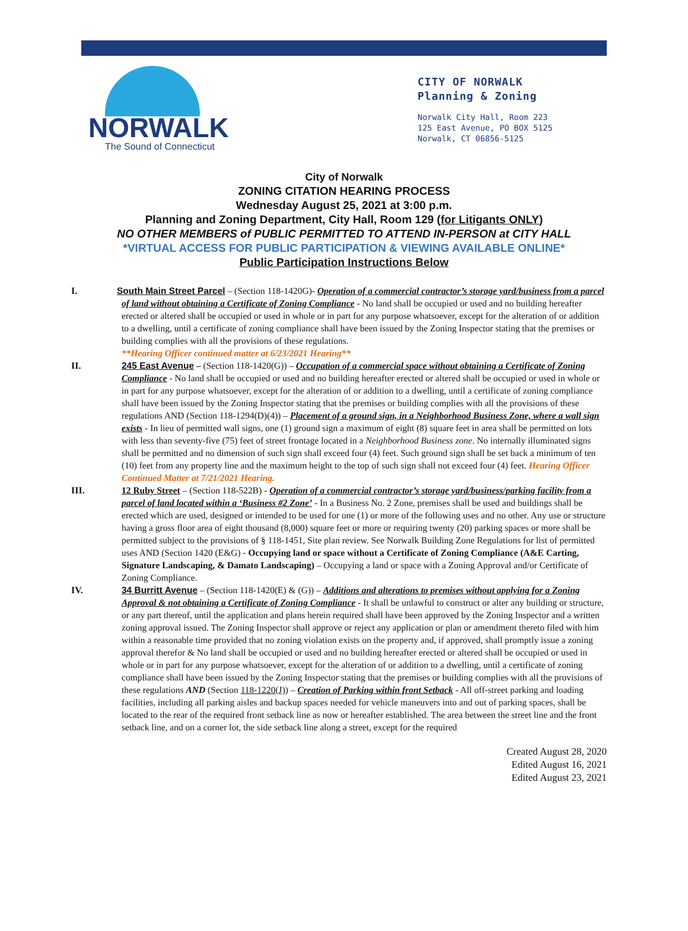NORWALK
The Sound of Connecticut
CITY OF NORWALK
Planning & Zoning
Norwalk City Hall, Room 223
125 East Avenue, PO BOX 5125
Norwalk, CT 06856-5125
City of Norwalk
ZONING CITATION HEARING PROCESS
Wednesday August 25, 2021 at 3:00 p.m.
Planning and Zoning Department, City Hall, Room 129 (for Litigants ONLY)
NO OTHER MEMBERS of PUBLIC PERMITTED TO ATTEND IN-PERSON at CITY HALL
*VIRTUAL ACCESS FOR PUBLIC PARTICIPATION & VIEWING AVAILABLE ONLINE*
Public Participation Instructions Below
I. South Main Street Parcel – (Section 118-1420G)- Operation of a commercial contractor’s storage yard/business from a parcel of land without obtaining a Certificate of Zoning Compliance - No land shall be occupied or used and no building hereafter erected or altered shall be occupied or used in whole or in part for any purpose whatsoever, except for the alteration of or addition to a dwelling, until a certificate of zoning compliance shall have been issued by the Zoning Inspector stating that the premises or building complies with all the provisions of these regulations.
**Hearing Officer continued matter at 6/23/2021 Hearing**
II. 245 East Avenue – (Section 118-1420(G)) – Occupation of a commercial space without obtaining a Certificate of Zoning Compliance - No land shall be occupied or used and no building hereafter erected or altered shall be occupied or used in whole or in part for any purpose whatsoever, except for the alteration of or addition to a dwelling, until a certificate of zoning compliance shall have been issued by the Zoning Inspector stating that the premises or building complies with all the provisions of these regulations AND (Section 118-1294(D)(4)) – Placement of a ground sign, in a Neighborhood Business Zone, where a wall sign exists - In lieu of permitted wall signs, one (1) ground sign a maximum of eight (8) square feet in area shall be permitted on lots with less than seventy-five (75) feet of street frontage located in a Neighborhood Business zone. No internally illuminated signs shall be permitted and no dimension of such sign shall exceed four (4) feet. Such ground sign shall be set back a minimum of ten (10) feet from any property line and the maximum height to the top of such sign shall not exceed four (4) feet. Hearing Officer Continued Matter at 7/21/2021 Hearing.
III. 12 Ruby Street – (Section 118-522B) - Operation of a commercial contractor’s storage yard/business/parking facility from a parcel of land located within a ‘Business #2 Zone’ - In a Business No. 2 Zone, premises shall be used and buildings shall be erected which are used, designed or intended to be used for one (1) or more of the following uses and no other. Any use or structure having a gross floor area of eight thousand (8,000) square feet or more or requiring twenty (20) parking spaces or more shall be permitted subject to the provisions of § 118-1451, Site plan review. See Norwalk Building Zone Regulations for list of permitted uses AND (Section 1420 (E&G) - Occupying land or space without a Certificate of Zoning Compliance (A&E Carting, Signature Landscaping, & Damato Landscaping) – Occupying a land or space with a Zoning Approval and/or Certificate of Zoning Compliance.
IV. 34 Burritt Avenue – (Section 118-1420(E) & (G)) – Additions and alterations to premises without applying for a Zoning Approval & not obtaining a Certificate of Zoning Compliance - It shall be unlawful to construct or alter any building or structure, or any part thereof, until the application and plans herein required shall have been approved by the Zoning Inspector and a written zoning approval issued. The Zoning Inspector shall approve or reject any application or plan or amendment thereto filed with him within a reasonable time provided that no zoning violation exists on the property and, if approved, shall promptly issue a zoning approval therefor & No land shall be occupied or used and no building hereafter erected or altered shall be occupied or used in whole or in part for any purpose whatsoever, except for the alteration of or addition to a dwelling, until a certificate of zoning compliance shall have been issued by the Zoning Inspector stating that the premises or building complies with all the provisions of these regulations AND (Section 118-1220(J)) – Creation of Parking within front Setback - All off-street parking and loading facilities, including all parking aisles and backup spaces needed for vehicle maneuvers into and out of parking spaces, shall be located to the rear of the required front setback line as now or hereafter established. The area between the street line and the front setback line, and on a corner lot, the side setback line along a street, except for the required
Created August 28, 2020
Edited August 16, 2021
Edited August 23, 2021